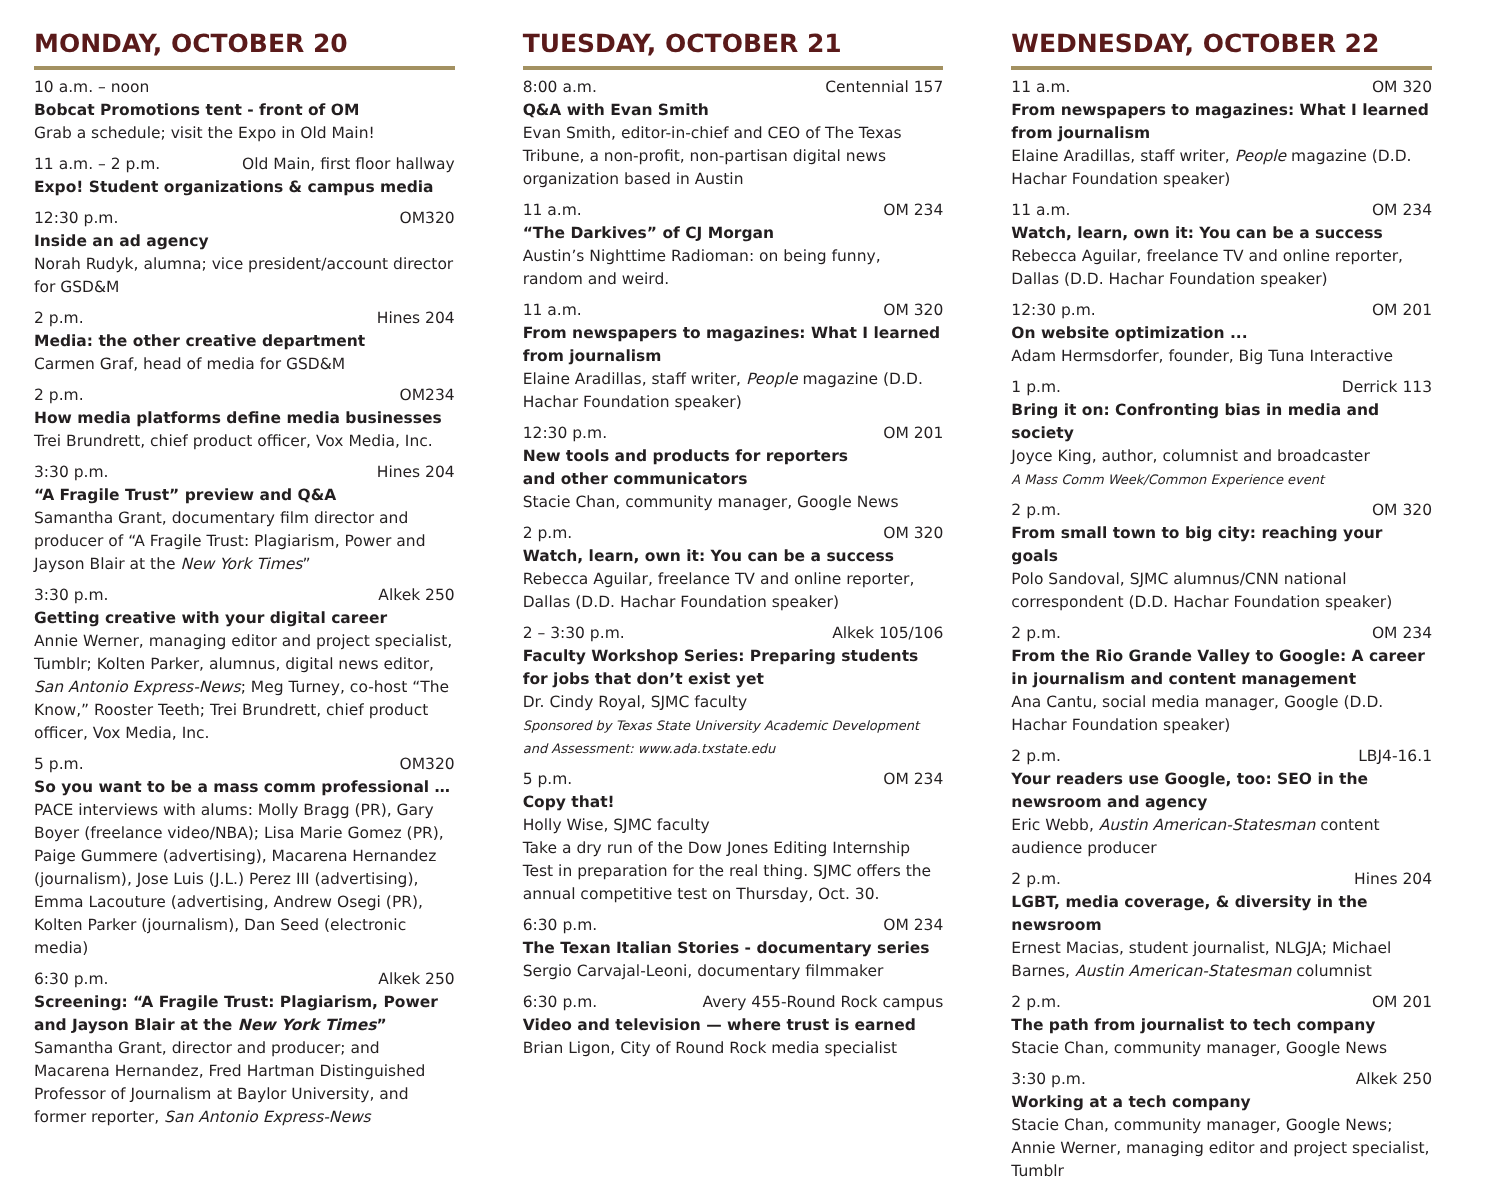MONDAY, OCTOBER 20
10 a.m. – noon
Bobcat Promotions tent - front of OM
Grab a schedule; visit the Expo in Old Main!
11 a.m. – 2 p.m. Old Main, first floor hallway
Expo! Student organizations & campus media
12:30 p.m. OM320
Inside an ad agency
Norah Rudyk, alumna; vice president/account director for GSD&M
2 p.m. Hines 204
Media: the other creative department
Carmen Graf, head of media for GSD&M
2 p.m. OM234
How media platforms define media businesses
Trei Brundrett, chief product officer, Vox Media, Inc.
3:30 p.m. Hines 204
“A Fragile Trust” preview and Q&A
Samantha Grant, documentary film director and producer of “A Fragile Trust: Plagiarism, Power and Jayson Blair at the New York Times”
3:30 p.m. Alkek 250
Getting creative with your digital career
Annie Werner, managing editor and project specialist, Tumblr; Kolten Parker, alumnus, digital news editor, San Antonio Express-News; Meg Turney, co-host “The Know,” Rooster Teeth; Trei Brundrett, chief product officer, Vox Media, Inc.
5 p.m. OM320
So you want to be a mass comm professional …
PACE interviews with alums: Molly Bragg (PR), Gary Boyer (freelance video/NBA); Lisa Marie Gomez (PR), Paige Gummere (advertising), Macarena Hernandez (journalism), Jose Luis (J.L.) Perez III (advertising), Emma Lacouture (advertising, Andrew Osegi (PR), Kolten Parker (journalism), Dan Seed (electronic media)
6:30 p.m. Alkek 250
Screening: “A Fragile Trust: Plagiarism, Power and Jayson Blair at the New York Times”
Samantha Grant, director and producer; and Macarena Hernandez, Fred Hartman Distinguished Professor of Journalism at Baylor University, and former reporter, San Antonio Express-News
TUESDAY, OCTOBER 21
8:00 a.m. Centennial 157
Q&A with Evan Smith
Evan Smith, editor-in-chief and CEO of The Texas Tribune, a non-profit, non-partisan digital news organization based in Austin
11 a.m. OM 234
“The Darkives” of CJ Morgan
Austin’s Nighttime Radioman: on being funny, random and weird.
11 a.m. OM 320
From newspapers to magazines: What I learned from journalism
Elaine Aradillas, staff writer, People magazine (D.D. Hachar Foundation speaker)
12:30 p.m. OM 201
New tools and products for reporters
and other communicators
Stacie Chan, community manager, Google News
2 p.m. OM 320
Watch, learn, own it: You can be a success
Rebecca Aguilar, freelance TV and online reporter, Dallas (D.D. Hachar Foundation speaker)
2 – 3:30 p.m. Alkek 105/106
Faculty Workshop Series: Preparing students
for jobs that don’t exist yet
Dr. Cindy Royal, SJMC faculty
Sponsored by Texas State University Academic Development and Assessment: www.ada.txstate.edu
5 p.m. OM 234
Copy that!
Holly Wise, SJMC faculty
Take a dry run of the Dow Jones Editing Internship Test in preparation for the real thing. SJMC offers the annual competitive test on Thursday, Oct. 30.
6:30 p.m. OM 234
The Texan Italian Stories - documentary series
Sergio Carvajal-Leoni, documentary filmmaker
6:30 p.m. Avery 455-Round Rock campus
Video and television — where trust is earned
Brian Ligon, City of Round Rock media specialist
WEDNESDAY, OCTOBER 22
11 a.m. OM 320
From newspapers to magazines: What I learned from journalism
Elaine Aradillas, staff writer, People magazine (D.D. Hachar Foundation speaker)
11 a.m. OM 234
Watch, learn, own it: You can be a success
Rebecca Aguilar, freelance TV and online reporter, Dallas (D.D. Hachar Foundation speaker)
12:30 p.m. OM 201
On website optimization ...
Adam Hermsdorfer, founder, Big Tuna Interactive
1 p.m. Derrick 113
Bring it on: Confronting bias in media and society
Joyce King, author, columnist and broadcaster
A Mass Comm Week/Common Experience event
2 p.m. OM 320
From small town to big city: reaching your goals
Polo Sandoval, SJMC alumnus/CNN national correspondent (D.D. Hachar Foundation speaker)
2 p.m. OM 234
From the Rio Grande Valley to Google: A career in journalism and content management
Ana Cantu, social media manager, Google (D.D. Hachar Foundation speaker)
2 p.m. LBJ4-16.1
Your readers use Google, too: SEO in the newsroom and agency
Eric Webb, Austin American-Statesman content audience producer
2 p.m. Hines 204
LGBT, media coverage, & diversity in the newsroom
Ernest Macias, student journalist, NLGJA; Michael Barnes, Austin American-Statesman columnist
2 p.m. OM 201
The path from journalist to tech company
Stacie Chan, community manager, Google News
3:30 p.m. Alkek 250
Working at a tech company
Stacie Chan, community manager, Google News; Annie Werner, managing editor and project specialist, Tumblr